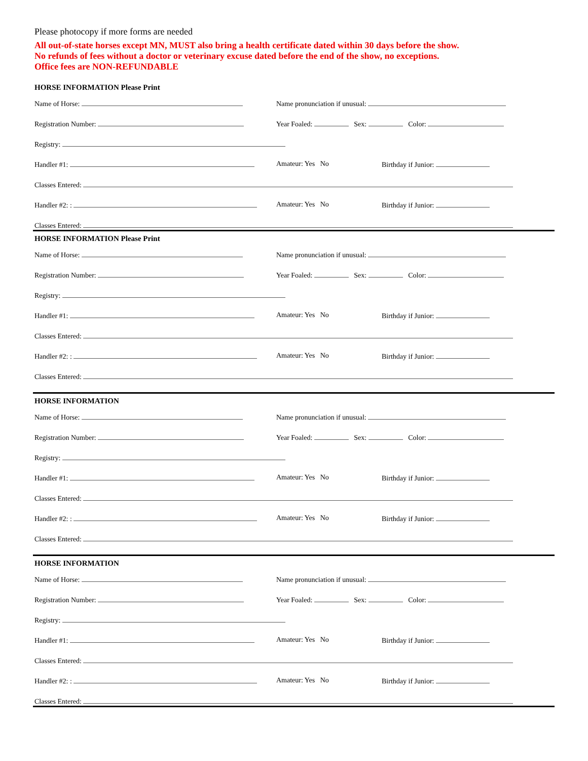Please photocopy if more forms are needed
All out-of-state horses except MN, MUST also bring a health certificate dated within 30 days before the show.
No refunds of fees without a doctor or veterinary excuse dated before the end of the show, no exceptions.
Office fees are NON-REFUNDABLE
HORSE INFORMATION Please Print
Name of Horse: Name pronunciation if unusual:
Registration Number: Year Foaled: Sex: Color:
Registry:
Handler #1: Amateur: Yes No Birthday if Junior:
Classes Entered:
Handler #2: : Amateur: Yes No Birthday if Junior:
Classes Entered:
HORSE INFORMATION Please Print
Name of Horse: Name pronunciation if unusual:
Registration Number: Year Foaled: Sex: Color:
Registry:
Handler #1: Amateur: Yes No Birthday if Junior:
Classes Entered:
Handler #2: : Amateur: Yes No Birthday if Junior:
Classes Entered:
HORSE INFORMATION
Name of Horse: Name pronunciation if unusual:
Registration Number: Year Foaled: Sex: Color:
Registry:
Handler #1: Amateur: Yes No Birthday if Junior:
Classes Entered:
Handler #2: : Amateur: Yes No Birthday if Junior:
Classes Entered:
HORSE INFORMATION
Name of Horse: Name pronunciation if unusual:
Registration Number: Year Foaled: Sex: Color:
Registry:
Handler #1: Amateur: Yes No Birthday if Junior:
Classes Entered:
Handler #2: : Amateur: Yes No Birthday if Junior:
Classes Entered: